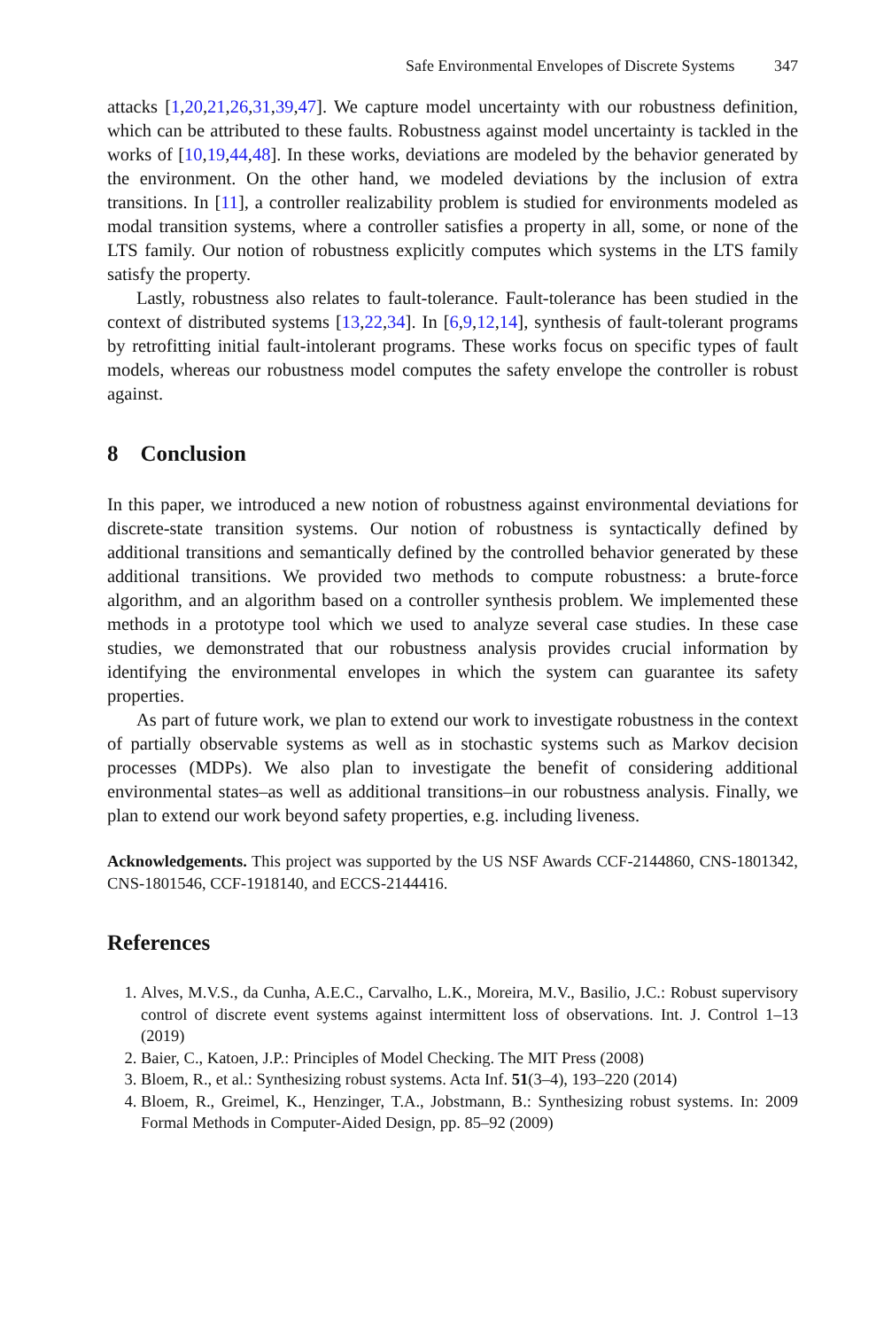Safe Environmental Envelopes of Discrete Systems 347
attacks [1,20,21,26,31,39,47]. We capture model uncertainty with our robustness definition, which can be attributed to these faults. Robustness against model uncertainty is tackled in the works of [10,19,44,48]. In these works, deviations are modeled by the behavior generated by the environment. On the other hand, we modeled deviations by the inclusion of extra transitions. In [11], a controller realizability problem is studied for environments modeled as modal transition systems, where a controller satisfies a property in all, some, or none of the LTS family. Our notion of robustness explicitly computes which systems in the LTS family satisfy the property.
Lastly, robustness also relates to fault-tolerance. Fault-tolerance has been studied in the context of distributed systems [13,22,34]. In [6,9,12,14], synthesis of fault-tolerant programs by retrofitting initial fault-intolerant programs. These works focus on specific types of fault models, whereas our robustness model computes the safety envelope the controller is robust against.
8 Conclusion
In this paper, we introduced a new notion of robustness against environmental deviations for discrete-state transition systems. Our notion of robustness is syntactically defined by additional transitions and semantically defined by the controlled behavior generated by these additional transitions. We provided two methods to compute robustness: a brute-force algorithm, and an algorithm based on a controller synthesis problem. We implemented these methods in a prototype tool which we used to analyze several case studies. In these case studies, we demonstrated that our robustness analysis provides crucial information by identifying the environmental envelopes in which the system can guarantee its safety properties.
As part of future work, we plan to extend our work to investigate robustness in the context of partially observable systems as well as in stochastic systems such as Markov decision processes (MDPs). We also plan to investigate the benefit of considering additional environmental states–as well as additional transitions–in our robustness analysis. Finally, we plan to extend our work beyond safety properties, e.g. including liveness.
Acknowledgements. This project was supported by the US NSF Awards CCF-2144860, CNS-1801342, CNS-1801546, CCF-1918140, and ECCS-2144416.
References
1. Alves, M.V.S., da Cunha, A.E.C., Carvalho, L.K., Moreira, M.V., Basilio, J.C.: Robust supervisory control of discrete event systems against intermittent loss of observations. Int. J. Control 1–13 (2019)
2. Baier, C., Katoen, J.P.: Principles of Model Checking. The MIT Press (2008)
3. Bloem, R., et al.: Synthesizing robust systems. Acta Inf. 51(3–4), 193–220 (2014)
4. Bloem, R., Greimel, K., Henzinger, T.A., Jobstmann, B.: Synthesizing robust systems. In: 2009 Formal Methods in Computer-Aided Design, pp. 85–92 (2009)